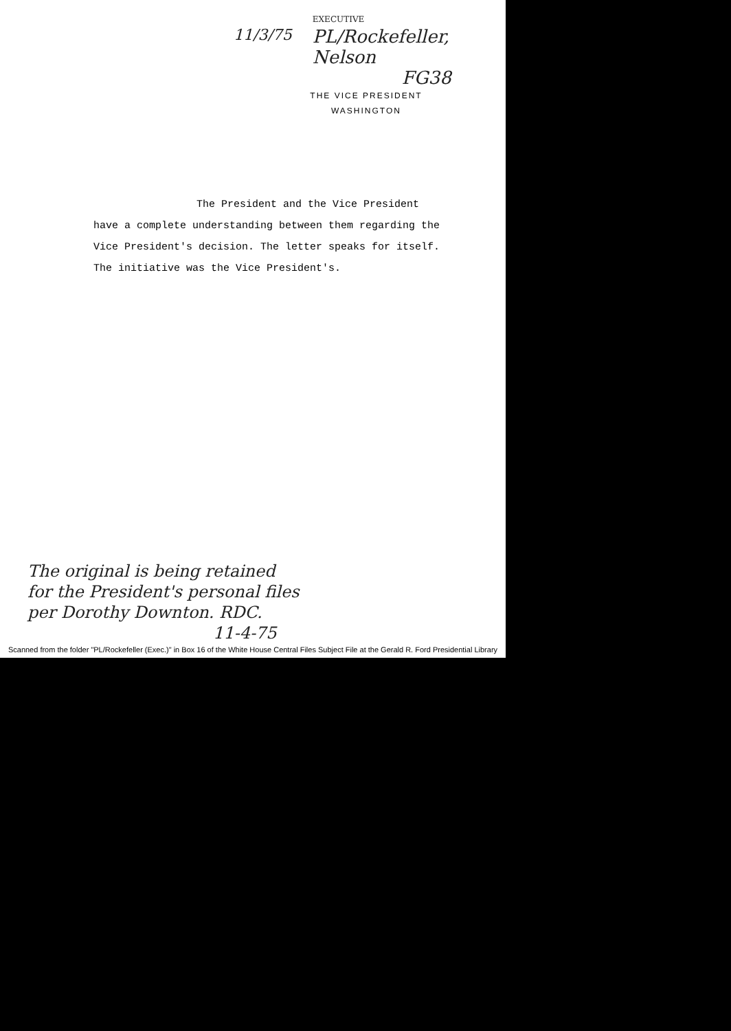11/3/75
EXECUTIVE
PL/Rockefeller, Nelson
FG38
THE VICE PRESIDENT
WASHINGTON
The President and the Vice President
have a complete understanding between them regarding the Vice President's decision. The letter speaks for itself. The initiative was the Vice President's.
The original is being retained
for the President's personal files
per Dorothy Downton. RDC.
11-4-75
Scanned from the folder "PL/Rockefeller (Exec.)" in Box 16 of the White House Central Files Subject File at the Gerald R. Ford Presidential Library